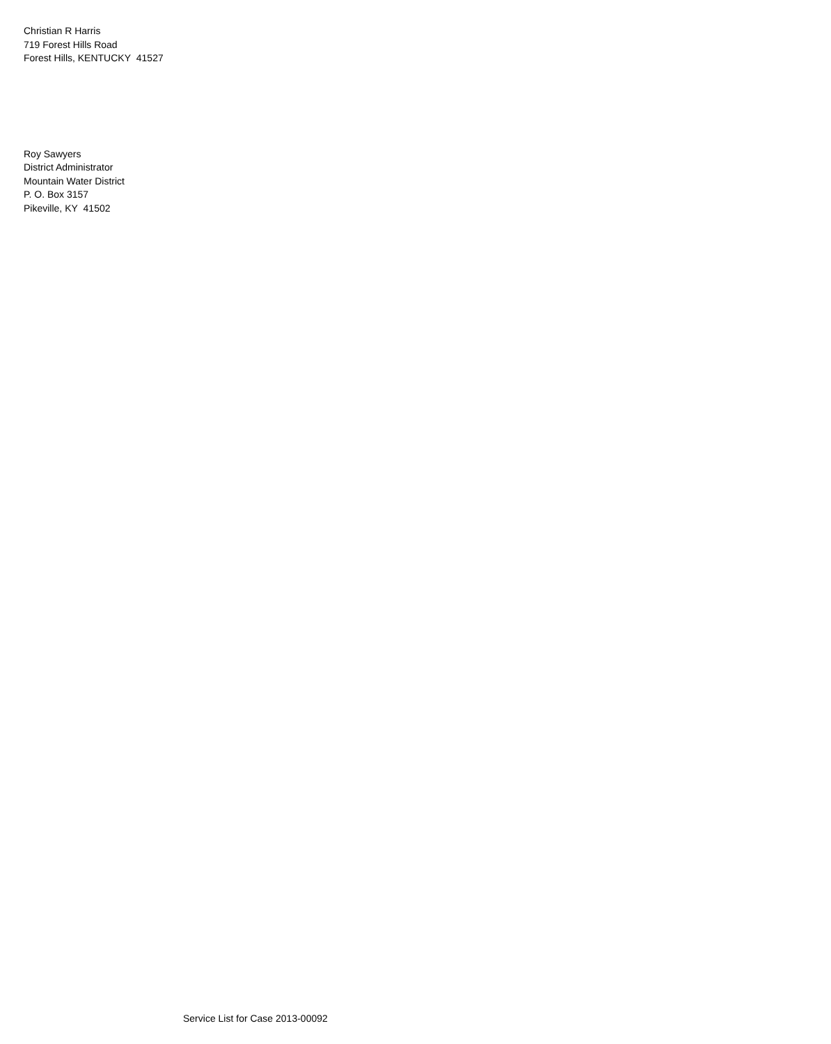Christian R Harris
719 Forest Hills Road
Forest Hills, KENTUCKY 41527
Roy Sawyers
District Administrator
Mountain Water District
P. O. Box 3157
Pikeville, KY 41502
Service List for Case 2013-00092